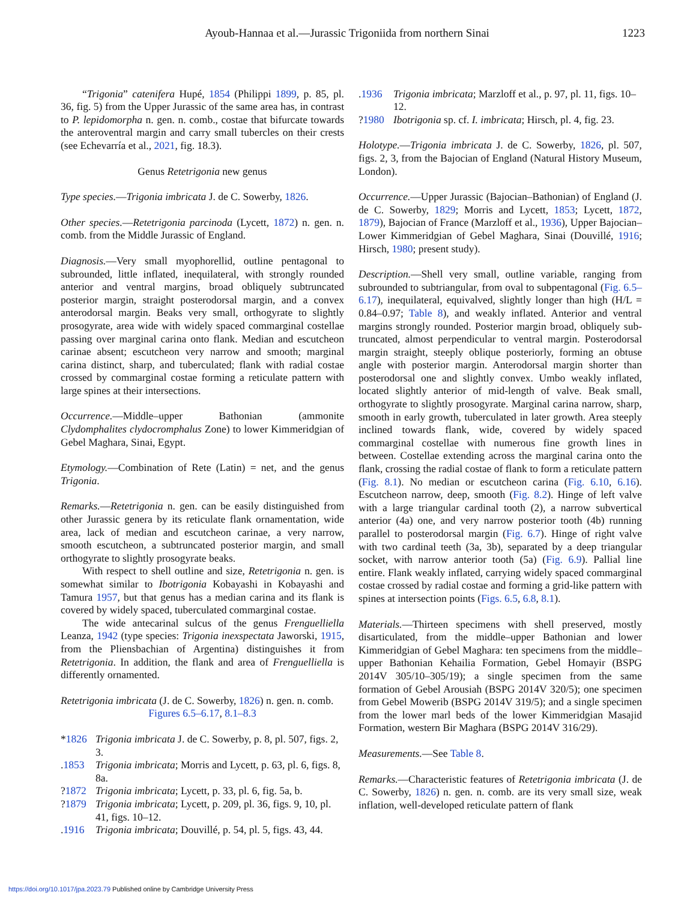Ayoub-Hannaa et al.—Jurassic Trigoniida from northern Sinai
1223
“Trigonia” catenifera Hupé, 1854 (Philippi 1899, p. 85, pl. 36, fig. 5) from the Upper Jurassic of the same area has, in contrast to P. lepidomorpha n. gen. n. comb., costae that bifurcate towards the anteroventral margin and carry small tubercles on their crests (see Echevarría et al., 2021, fig. 18.3).
Genus Retetrigonia new genus
Type species.—Trigonia imbricata J. de C. Sowerby, 1826.
Other species.—Retetrigonia parcinoda (Lycett, 1872) n. gen. n. comb. from the Middle Jurassic of England.
Diagnosis.—Very small myophorellid, outline pentagonal to subrounded, little inflated, inequilateral, with strongly rounded anterior and ventral margins, broad obliquely subtruncated posterior margin, straight posterodorsal margin, and a convex anterodorsal margin. Beaks very small, orthogyrate to slightly prosogyrate, area wide with widely spaced commarginal costellae passing over marginal carina onto flank. Median and escutcheon carinae absent; escutcheon very narrow and smooth; marginal carina distinct, sharp, and tuberculated; flank with radial costae crossed by commarginal costae forming a reticulate pattern with large spines at their intersections.
Occurrence.—Middle–upper Bathonian (ammonite Clydomphalites clydocromphalus Zone) to lower Kimmeridgian of Gebel Maghara, Sinai, Egypt.
Etymology.—Combination of Rete (Latin) = net, and the genus Trigonia.
Remarks.—Retetrigonia n. gen. can be easily distinguished from other Jurassic genera by its reticulate flank ornamentation, wide area, lack of median and escutcheon carinae, a very narrow, smooth escutcheon, a subtruncated posterior margin, and small orthogyrate to slightly prosogyrate beaks.
With respect to shell outline and size, Retetrigonia n. gen. is somewhat similar to Ibotrigonia Kobayashi in Kobayashi and Tamura 1957, but that genus has a median carina and its flank is covered by widely spaced, tuberculated commarginal costae.
The wide antecarinal sulcus of the genus Frenguelliella Leanza, 1942 (type species: Trigonia inexspectata Jaworski, 1915, from the Pliensbachian of Argentina) distinguishes it from Retetrigonia. In addition, the flank and area of Frenguelliella is differently ornamented.
Retetrigonia imbricata (J. de C. Sowerby, 1826) n. gen. n. comb.
Figures 6.5–6.17, 8.1–8.3
*1826 Trigonia imbricata J. de C. Sowerby, p. 8, pl. 507, figs. 2, 3.
.1853 Trigonia imbricata; Morris and Lycett, p. 63, pl. 6, figs. 8, 8a.
?1872 Trigonia imbricata; Lycett, p. 33, pl. 6, fig. 5a, b.
?1879 Trigonia imbricata; Lycett, p. 209, pl. 36, figs. 9, 10, pl. 41, figs. 10–12.
.1916 Trigonia imbricata; Douvillé, p. 54, pl. 5, figs. 43, 44.
.1936 Trigonia imbricata; Marzloff et al., p. 97, pl. 11, figs. 10–12.
?1980 Ibotrigonia sp. cf. I. imbricata; Hirsch, pl. 4, fig. 23.
Holotype.—Trigonia imbricata J. de C. Sowerby, 1826, pl. 507, figs. 2, 3, from the Bajocian of England (Natural History Museum, London).
Occurrence.—Upper Jurassic (Bajocian–Bathonian) of England (J. de C. Sowerby, 1829; Morris and Lycett, 1853; Lycett, 1872, 1879), Bajocian of France (Marzloff et al., 1936), Upper Bajocian–Lower Kimmeridgian of Gebel Maghara, Sinai (Douvillé, 1916; Hirsch, 1980; present study).
Description.—Shell very small, outline variable, ranging from subrounded to subtriangular, from oval to subpentagonal (Fig. 6.5–6.17), inequilateral, equivalved, slightly longer than high (H/L = 0.84–0.97; Table 8), and weakly inflated. Anterior and ventral margins strongly rounded. Posterior margin broad, obliquely sub-truncated, almost perpendicular to ventral margin. Posterodorsal margin straight, steeply oblique posteriorly, forming an obtuse angle with posterior margin. Anterodorsal margin shorter than posterodorsal one and slightly convex. Umbo weakly inflated, located slightly anterior of mid-length of valve. Beak small, orthogyrate to slightly prosogyrate. Marginal carina narrow, sharp, smooth in early growth, tuberculated in later growth. Area steeply inclined towards flank, wide, covered by widely spaced commarginal costellae with numerous fine growth lines in between. Costellae extending across the marginal carina onto the flank, crossing the radial costae of flank to form a reticulate pattern (Fig. 8.1). No median or escutcheon carina (Fig. 6.10, 6.16). Escutcheon narrow, deep, smooth (Fig. 8.2). Hinge of left valve with a large triangular cardinal tooth (2), a narrow subvertical anterior (4a) one, and very narrow posterior tooth (4b) running parallel to posterodorsal margin (Fig. 6.7). Hinge of right valve with two cardinal teeth (3a, 3b), separated by a deep triangular socket, with narrow anterior tooth (5a) (Fig. 6.9). Pallial line entire. Flank weakly inflated, carrying widely spaced commarginal costae crossed by radial costae and forming a grid-like pattern with spines at intersection points (Figs. 6.5, 6.8, 8.1).
Materials.—Thirteen specimens with shell preserved, mostly disarticulated, from the middle–upper Bathonian and lower Kimmeridgian of Gebel Maghara: ten specimens from the middle–upper Bathonian Kehailia Formation, Gebel Homayir (BSPG 2014V 305/10–305/19); a single specimen from the same formation of Gebel Arousiah (BSPG 2014V 320/5); one specimen from Gebel Mowerib (BSPG 2014V 319/5); and a single specimen from the lower marl beds of the lower Kimmeridgian Masajid Formation, western Bir Maghara (BSPG 2014V 316/29).
Measurements.—See Table 8.
Remarks.—Characteristic features of Retetrigonia imbricata (J. de C. Sowerby, 1826) n. gen. n. comb. are its very small size, weak inflation, well-developed reticulate pattern of flank
https://doi.org/10.1017/jpa.2023.79 Published online by Cambridge University Press